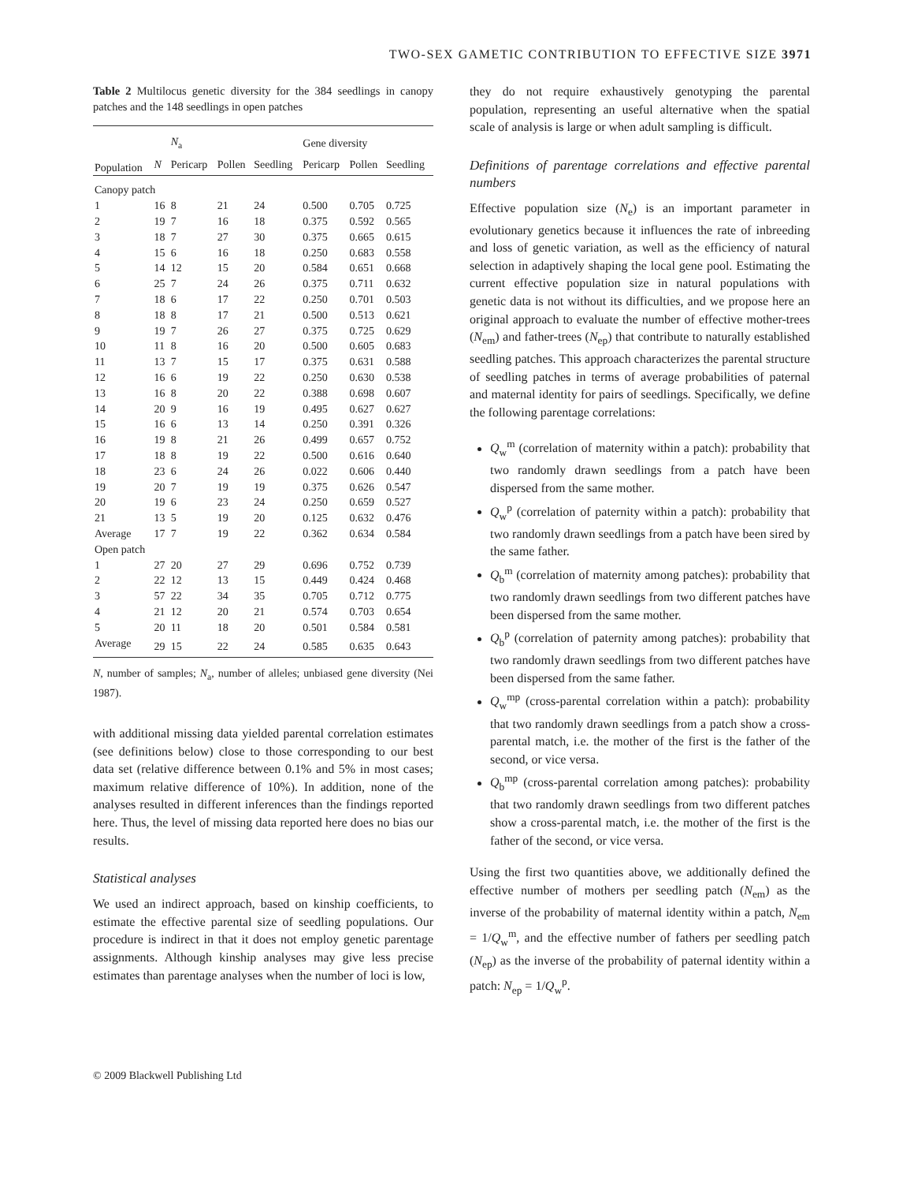TWO-SEX GAMETIC CONTRIBUTION TO EFFECTIVE SIZE 3971
Table 2 Multilocus genetic diversity for the 384 seedlings in canopy patches and the 148 seedlings in open patches
| | | N<sub>a</sub> | | | Gene diversity | | |
| --- | --- | --- | --- | --- | --- | --- | --- |
| Population | N | Pericarp | Pollen | Seedling | Pericarp | Pollen | Seedling |
| Canopy patch | | | | | | | |
| 1 | 16 | 8 | 21 | 24 | 0.500 | 0.705 | 0.725 |
| 2 | 19 | 7 | 16 | 18 | 0.375 | 0.592 | 0.565 |
| 3 | 18 | 7 | 27 | 30 | 0.375 | 0.665 | 0.615 |
| 4 | 15 | 6 | 16 | 18 | 0.250 | 0.683 | 0.558 |
| 5 | 14 | 12 | 15 | 20 | 0.584 | 0.651 | 0.668 |
| 6 | 25 | 7 | 24 | 26 | 0.375 | 0.711 | 0.632 |
| 7 | 18 | 6 | 17 | 22 | 0.250 | 0.701 | 0.503 |
| 8 | 18 | 8 | 17 | 21 | 0.500 | 0.513 | 0.621 |
| 9 | 19 | 7 | 26 | 27 | 0.375 | 0.725 | 0.629 |
| 10 | 11 | 8 | 16 | 20 | 0.500 | 0.605 | 0.683 |
| 11 | 13 | 7 | 15 | 17 | 0.375 | 0.631 | 0.588 |
| 12 | 16 | 6 | 19 | 22 | 0.250 | 0.630 | 0.538 |
| 13 | 16 | 8 | 20 | 22 | 0.388 | 0.698 | 0.607 |
| 14 | 20 | 9 | 16 | 19 | 0.495 | 0.627 | 0.627 |
| 15 | 16 | 6 | 13 | 14 | 0.250 | 0.391 | 0.326 |
| 16 | 19 | 8 | 21 | 26 | 0.499 | 0.657 | 0.752 |
| 17 | 18 | 8 | 19 | 22 | 0.500 | 0.616 | 0.640 |
| 18 | 23 | 6 | 24 | 26 | 0.022 | 0.606 | 0.440 |
| 19 | 20 | 7 | 19 | 19 | 0.375 | 0.626 | 0.547 |
| 20 | 19 | 6 | 23 | 24 | 0.250 | 0.659 | 0.527 |
| 21 | 13 | 5 | 19 | 20 | 0.125 | 0.632 | 0.476 |
| Average | 17 | 7 | 19 | 22 | 0.362 | 0.634 | 0.584 |
| Open patch | | | | | | | |
| 1 | 27 | 20 | 27 | 29 | 0.696 | 0.752 | 0.739 |
| 2 | 22 | 12 | 13 | 15 | 0.449 | 0.424 | 0.468 |
| 3 | 57 | 22 | 34 | 35 | 0.705 | 0.712 | 0.775 |
| 4 | 21 | 12 | 20 | 21 | 0.574 | 0.703 | 0.654 |
| 5 | 20 | 11 | 18 | 20 | 0.501 | 0.584 | 0.581 |
| Average | 29 | 15 | 22 | 24 | 0.585 | 0.635 | 0.643 |
N, number of samples; N<sub>a</sub>, number of alleles; unbiased gene diversity (Nei 1987).
with additional missing data yielded parental correlation estimates (see definitions below) close to those corresponding to our best data set (relative difference between 0.1% and 5% in most cases; maximum relative difference of 10%). In addition, none of the analyses resulted in different inferences than the findings reported here. Thus, the level of missing data reported here does no bias our results.
Statistical analyses
We used an indirect approach, based on kinship coefficients, to estimate the effective parental size of seedling populations. Our procedure is indirect in that it does not employ genetic parentage assignments. Although kinship analyses may give less precise estimates than parentage analyses when the number of loci is low,
they do not require exhaustively genotyping the parental population, representing an useful alternative when the spatial scale of analysis is large or when adult sampling is difficult.
Definitions of parentage correlations and effective parental numbers
Effective population size (N<sub>e</sub>) is an important parameter in evolutionary genetics because it influences the rate of inbreeding and loss of genetic variation, as well as the efficiency of natural selection in adaptively shaping the local gene pool. Estimating the current effective population size in natural populations with genetic data is not without its difficulties, and we propose here an original approach to evaluate the number of effective mother-trees (N<sub>em</sub>) and father-trees (N<sub>ep</sub>) that contribute to naturally established seedling patches. This approach characterizes the parental structure of seedling patches in terms of average probabilities of paternal and maternal identity for pairs of seedlings. Specifically, we define the following parentage correlations:
Q<sub>w</sub><sup>m</sup> (correlation of maternity within a patch): probability that two randomly drawn seedlings from a patch have been dispersed from the same mother.
Q<sub>w</sub><sup>p</sup> (correlation of paternity within a patch): probability that two randomly drawn seedlings from a patch have been sired by the same father.
Q<sub>b</sub><sup>m</sup> (correlation of maternity among patches): probability that two randomly drawn seedlings from two different patches have been dispersed from the same mother.
Q<sub>b</sub><sup>p</sup> (correlation of paternity among patches): probability that two randomly drawn seedlings from two different patches have been dispersed from the same father.
Q<sub>w</sub><sup>mp</sup> (cross-parental correlation within a patch): probability that two randomly drawn seedlings from a patch show a cross-parental match, i.e. the mother of the first is the father of the second, or vice versa.
Q<sub>b</sub><sup>mp</sup> (cross-parental correlation among patches): probability that two randomly drawn seedlings from two different patches show a cross-parental match, i.e. the mother of the first is the father of the second, or vice versa.
Using the first two quantities above, we additionally defined the effective number of mothers per seedling patch (N<sub>em</sub>) as the inverse of the probability of maternal identity within a patch, N<sub>em</sub> = 1/Q<sub>w</sub><sup>m</sup>, and the effective number of fathers per seedling patch (N<sub>ep</sub>) as the inverse of the probability of paternal identity within a patch: N<sub>ep</sub> = 1/Q<sub>w</sub><sup>p</sup>.
© 2009 Blackwell Publishing Ltd